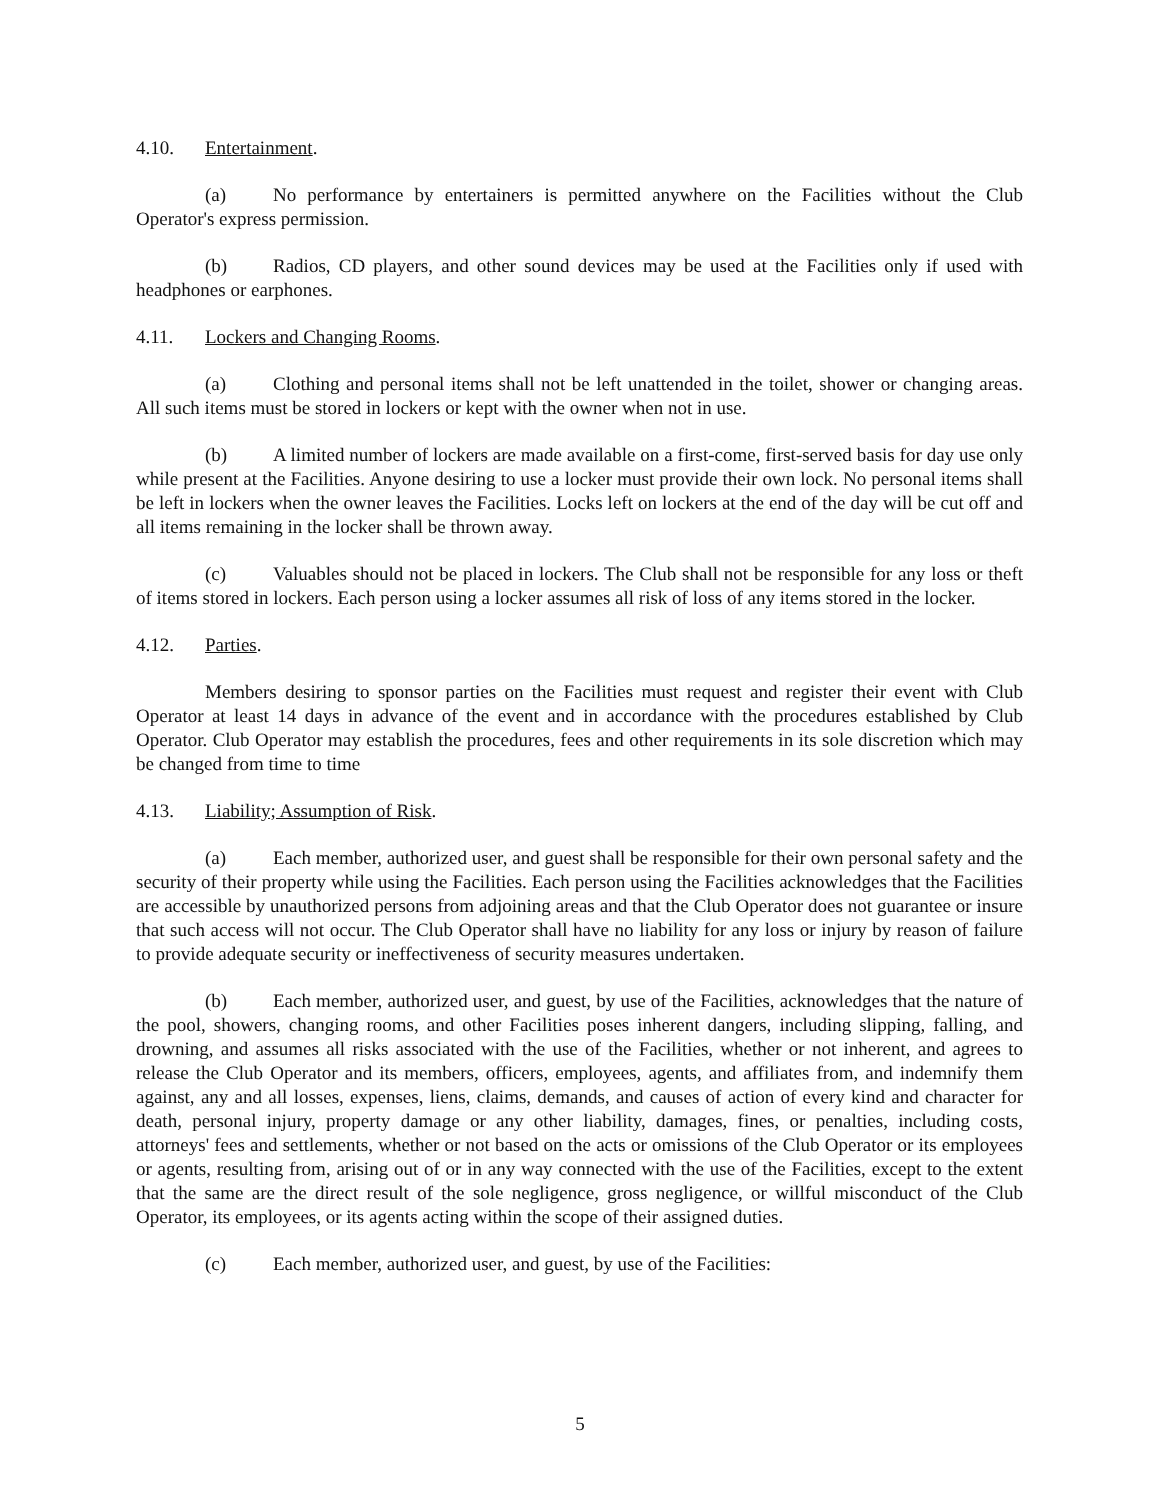4.10. Entertainment.
(a) No performance by entertainers is permitted anywhere on the Facilities without the Club Operator's express permission.
(b) Radios, CD players, and other sound devices may be used at the Facilities only if used with headphones or earphones.
4.11. Lockers and Changing Rooms.
(a) Clothing and personal items shall not be left unattended in the toilet, shower or changing areas. All such items must be stored in lockers or kept with the owner when not in use.
(b) A limited number of lockers are made available on a first-come, first-served basis for day use only while present at the Facilities. Anyone desiring to use a locker must provide their own lock. No personal items shall be left in lockers when the owner leaves the Facilities. Locks left on lockers at the end of the day will be cut off and all items remaining in the locker shall be thrown away.
(c) Valuables should not be placed in lockers. The Club shall not be responsible for any loss or theft of items stored in lockers. Each person using a locker assumes all risk of loss of any items stored in the locker.
4.12. Parties.
Members desiring to sponsor parties on the Facilities must request and register their event with Club Operator at least 14 days in advance of the event and in accordance with the procedures established by Club Operator. Club Operator may establish the procedures, fees and other requirements in its sole discretion which may be changed from time to time
4.13. Liability; Assumption of Risk.
(a) Each member, authorized user, and guest shall be responsible for their own personal safety and the security of their property while using the Facilities. Each person using the Facilities acknowledges that the Facilities are accessible by unauthorized persons from adjoining areas and that the Club Operator does not guarantee or insure that such access will not occur. The Club Operator shall have no liability for any loss or injury by reason of failure to provide adequate security or ineffectiveness of security measures undertaken.
(b) Each member, authorized user, and guest, by use of the Facilities, acknowledges that the nature of the pool, showers, changing rooms, and other Facilities poses inherent dangers, including slipping, falling, and drowning, and assumes all risks associated with the use of the Facilities, whether or not inherent, and agrees to release the Club Operator and its members, officers, employees, agents, and affiliates from, and indemnify them against, any and all losses, expenses, liens, claims, demands, and causes of action of every kind and character for death, personal injury, property damage or any other liability, damages, fines, or penalties, including costs, attorneys' fees and settlements, whether or not based on the acts or omissions of the Club Operator or its employees or agents, resulting from, arising out of or in any way connected with the use of the Facilities, except to the extent that the same are the direct result of the sole negligence, gross negligence, or willful misconduct of the Club Operator, its employees, or its agents acting within the scope of their assigned duties.
(c) Each member, authorized user, and guest, by use of the Facilities:
5